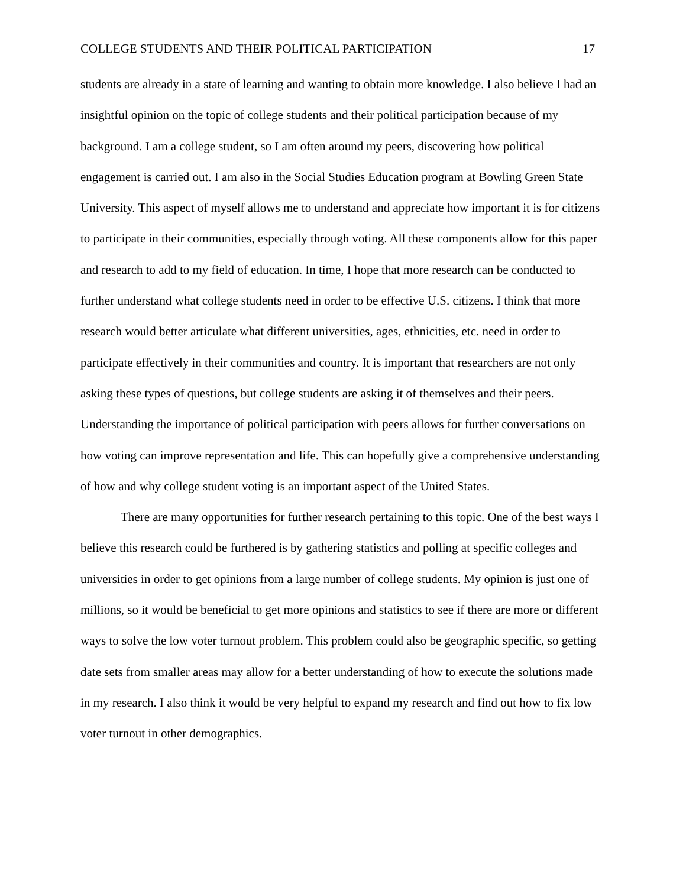COLLEGE STUDENTS AND THEIR POLITICAL PARTICIPATION 17
students are already in a state of learning and wanting to obtain more knowledge. I also believe I had an insightful opinion on the topic of college students and their political participation because of my background. I am a college student, so I am often around my peers, discovering how political engagement is carried out. I am also in the Social Studies Education program at Bowling Green State University. This aspect of myself allows me to understand and appreciate how important it is for citizens to participate in their communities, especially through voting. All these components allow for this paper and research to add to my field of education. In time, I hope that more research can be conducted to further understand what college students need in order to be effective U.S. citizens. I think that more research would better articulate what different universities, ages, ethnicities, etc. need in order to participate effectively in their communities and country. It is important that researchers are not only asking these types of questions, but college students are asking it of themselves and their peers. Understanding the importance of political participation with peers allows for further conversations on how voting can improve representation and life. This can hopefully give a comprehensive understanding of how and why college student voting is an important aspect of the United States.
There are many opportunities for further research pertaining to this topic. One of the best ways I believe this research could be furthered is by gathering statistics and polling at specific colleges and universities in order to get opinions from a large number of college students. My opinion is just one of millions, so it would be beneficial to get more opinions and statistics to see if there are more or different ways to solve the low voter turnout problem. This problem could also be geographic specific, so getting date sets from smaller areas may allow for a better understanding of how to execute the solutions made in my research. I also think it would be very helpful to expand my research and find out how to fix low voter turnout in other demographics.